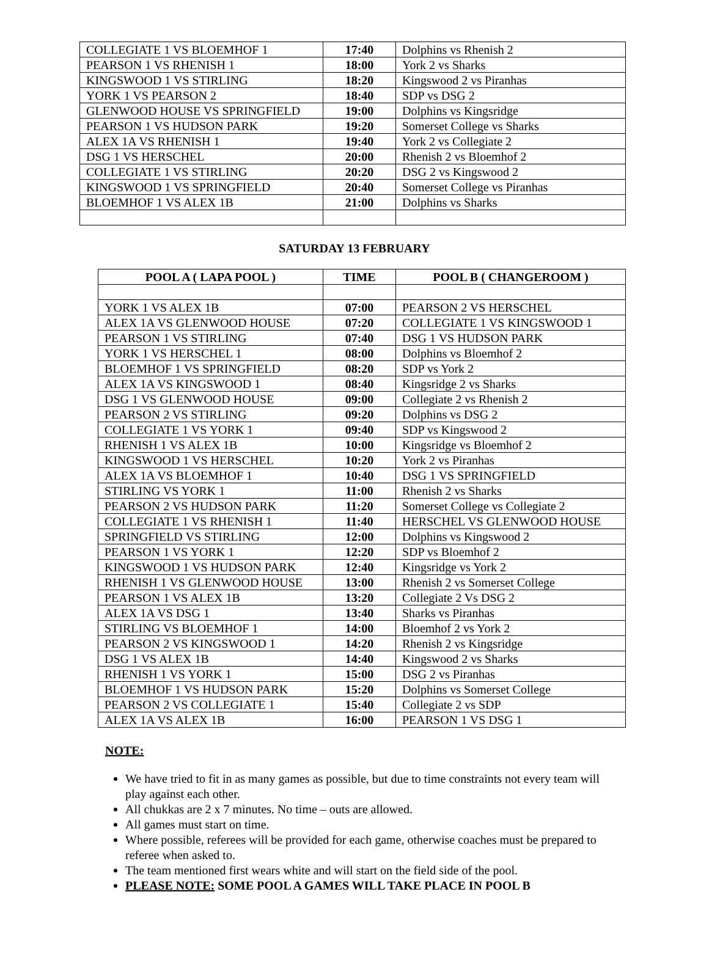| COLLEGIATE 1 VS BLOEMHOF 1 | 17:40 | Dolphins vs Rhenish 2 |
| PEARSON 1 VS RHENISH 1 | 18:00 | York 2 vs Sharks |
| KINGSWOOD 1 VS STIRLING | 18:20 | Kingswood 2 vs Piranhas |
| YORK 1 VS PEARSON 2 | 18:40 | SDP vs DSG 2 |
| GLENWOOD HOUSE VS SPRINGFIELD | 19:00 | Dolphins vs Kingsridge |
| PEARSON 1 VS HUDSON PARK | 19:20 | Somerset College vs Sharks |
| ALEX 1A VS RHENISH 1 | 19:40 | York 2 vs Collegiate 2 |
| DSG 1 VS HERSCHEL | 20:00 | Rhenish 2 vs Bloemhof 2 |
| COLLEGIATE 1 VS STIRLING | 20:20 | DSG 2 vs Kingswood 2 |
| KINGSWOOD 1 VS SPRINGFIELD | 20:40 | Somerset College vs Piranhas |
| BLOEMHOF 1 VS ALEX 1B | 21:00 | Dolphins vs Sharks |
SATURDAY 13 FEBRUARY
| POOL A ( LAPA POOL ) | TIME | POOL B ( CHANGEROOM ) |
| --- | --- | --- |
| YORK 1 VS ALEX 1B | 07:00 | PEARSON 2 VS HERSCHEL |
| ALEX 1A VS GLENWOOD HOUSE | 07:20 | COLLEGIATE 1 VS KINGSWOOD 1 |
| PEARSON 1 VS STIRLING | 07:40 | DSG 1 VS HUDSON PARK |
| YORK 1 VS HERSCHEL 1 | 08:00 | Dolphins vs Bloemhof 2 |
| BLOEMHOF 1 VS SPRINGFIELD | 08:20 | SDP vs York 2 |
| ALEX 1A VS KINGSWOOD 1 | 08:40 | Kingsridge 2 vs Sharks |
| DSG 1 VS GLENWOOD HOUSE | 09:00 | Collegiate 2 vs Rhenish 2 |
| PEARSON 2 VS STIRLING | 09:20 | Dolphins vs DSG 2 |
| COLLEGIATE 1 VS YORK 1 | 09:40 | SDP vs Kingswood 2 |
| RHENISH 1 VS ALEX 1B | 10:00 | Kingsridge vs Bloemhof 2 |
| KINGSWOOD 1 VS HERSCHEL | 10:20 | York 2 vs Piranhas |
| ALEX 1A VS BLOEMHOF 1 | 10:40 | DSG 1 VS SPRINGFIELD |
| STIRLING VS YORK 1 | 11:00 | Rhenish 2 vs Sharks |
| PEARSON 2 VS HUDSON PARK | 11:20 | Somerset College vs Collegiate 2 |
| COLLEGIATE 1 VS RHENISH 1 | 11:40 | HERSCHEL VS GLENWOOD HOUSE |
| SPRINGFIELD VS STIRLING | 12:00 | Dolphins vs Kingswood 2 |
| PEARSON 1 VS YORK 1 | 12:20 | SDP vs Bloemhof 2 |
| KINGSWOOD 1 VS HUDSON PARK | 12:40 | Kingsridge vs York 2 |
| RHENISH 1 VS GLENWOOD HOUSE | 13:00 | Rhenish 2 vs Somerset College |
| PEARSON 1 VS ALEX 1B | 13:20 | Collegiate 2 Vs DSG 2 |
| ALEX 1A VS DSG 1 | 13:40 | Sharks vs Piranhas |
| STIRLING VS BLOEMHOF 1 | 14:00 | Bloemhof 2 vs York 2 |
| PEARSON 2 VS KINGSWOOD 1 | 14:20 | Rhenish 2 vs Kingsridge |
| DSG 1 VS ALEX 1B | 14:40 | Kingswood 2 vs Sharks |
| RHENISH 1 VS YORK 1 | 15:00 | DSG 2 vs Piranhas |
| BLOEMHOF 1 VS HUDSON PARK | 15:20 | Dolphins vs Somerset College |
| PEARSON 2 VS COLLEGIATE 1 | 15:40 | Collegiate 2 vs SDP |
| ALEX 1A VS ALEX 1B | 16:00 | PEARSON 1 VS DSG 1 |
NOTE:
We have tried to fit in as many games as possible, but due to time constraints not every team will play against each other.
All chukkas are 2 x 7 minutes. No time – outs are allowed.
All games must start on time.
Where possible, referees will be provided for each game, otherwise coaches must be prepared to referee when asked to.
The team mentioned first wears white and will start on the field side of the pool.
PLEASE NOTE: SOME POOL A GAMES WILL TAKE PLACE IN POOL B